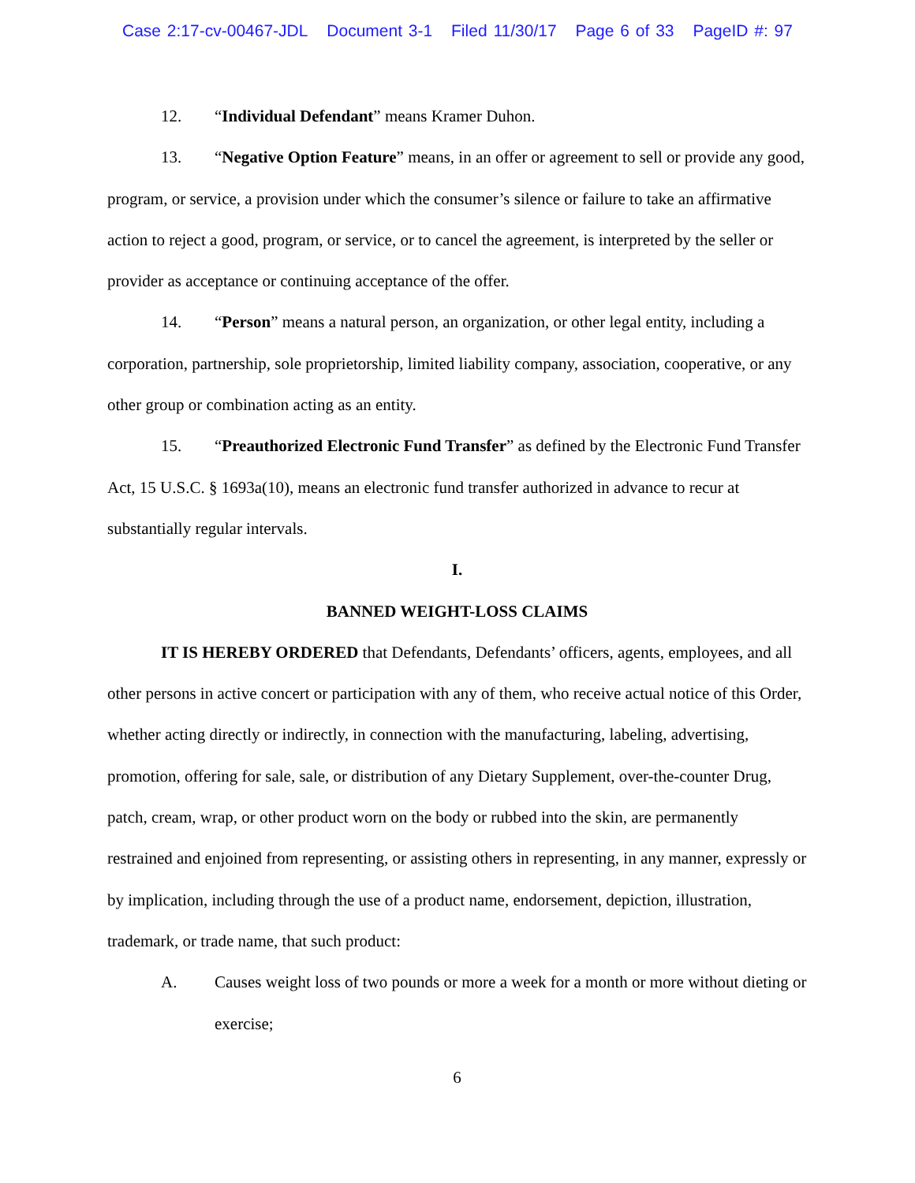Case 2:17-cv-00467-JDL Document 3-1 Filed 11/30/17 Page 6 of 33 PageID #: 97
12. “Individual Defendant” means Kramer Duhon.
13. “Negative Option Feature” means, in an offer or agreement to sell or provide any good, program, or service, a provision under which the consumer’s silence or failure to take an affirmative action to reject a good, program, or service, or to cancel the agreement, is interpreted by the seller or provider as acceptance or continuing acceptance of the offer.
14. “Person” means a natural person, an organization, or other legal entity, including a corporation, partnership, sole proprietorship, limited liability company, association, cooperative, or any other group or combination acting as an entity.
15. “Preauthorized Electronic Fund Transfer” as defined by the Electronic Fund Transfer Act, 15 U.S.C. § 1693a(10), means an electronic fund transfer authorized in advance to recur at substantially regular intervals.
I.
BANNED WEIGHT-LOSS CLAIMS
IT IS HEREBY ORDERED that Defendants, Defendants’ officers, agents, employees, and all other persons in active concert or participation with any of them, who receive actual notice of this Order, whether acting directly or indirectly, in connection with the manufacturing, labeling, advertising, promotion, offering for sale, sale, or distribution of any Dietary Supplement, over-the-counter Drug, patch, cream, wrap, or other product worn on the body or rubbed into the skin, are permanently restrained and enjoined from representing, or assisting others in representing, in any manner, expressly or by implication, including through the use of a product name, endorsement, depiction, illustration, trademark, or trade name, that such product:
A. Causes weight loss of two pounds or more a week for a month or more without dieting or exercise;
6